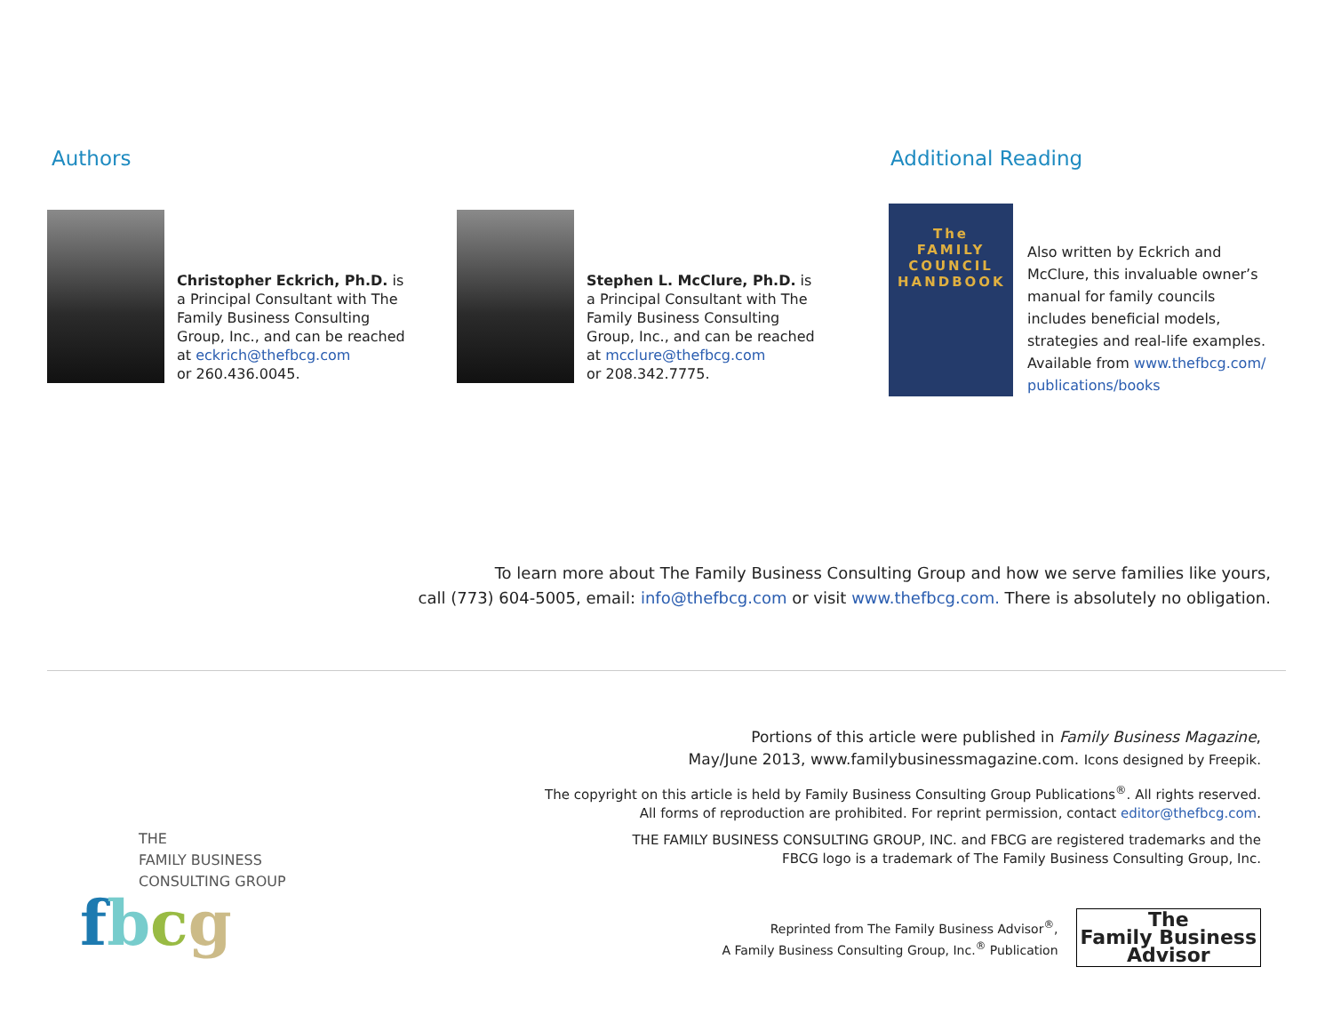Authors
Christopher Eckrich, Ph.D. is
a Principal Consultant with The
Family Business Consulting
Group, Inc., and can be reached
at eckrich@thefbcg.com
or 260.436.0045.
Stephen L. McClure, Ph.D. is
a Principal Consultant with The
Family Business Consulting
Group, Inc., and can be reached
at mcclure@thefbcg.com
or 208.342.7775.
Additional Reading
The FAMILY COUNCIL HANDBOOK
Also written by Eckrich and
McClure, this invaluable owner’s
manual for family councils
includes beneficial models,
strategies and real-life examples.
Available from www.thefbcg.com/
publications/books
To learn more about The Family Business Consulting Group and how we serve families like yours,
call (773) 604-5005, email: info@thefbcg.com or visit www.thefbcg.com. There is absolutely no obligation.
THE
FAMILY BUSINESS
CONSULTING GROUP
fbcg
Portions of this article were published in Family Business Magazine,
May/June 2013, www.familybusinessmagazine.com. Icons designed by Freepik.
The copyright on this article is held by Family Business Consulting Group Publications<sup>®</sup>. All rights reserved.
All forms of reproduction are prohibited. For reprint permission, contact editor@thefbcg.com.
THE FAMILY BUSINESS CONSULTING GROUP, INC. and FBCG are registered trademarks and the
FBCG logo is a trademark of The Family Business Consulting Group, Inc.
Reprinted from The Family Business Advisor<sup>®</sup>,
A Family Business Consulting Group, Inc.<sup>®</sup> Publication
The
Family Business
Advisor